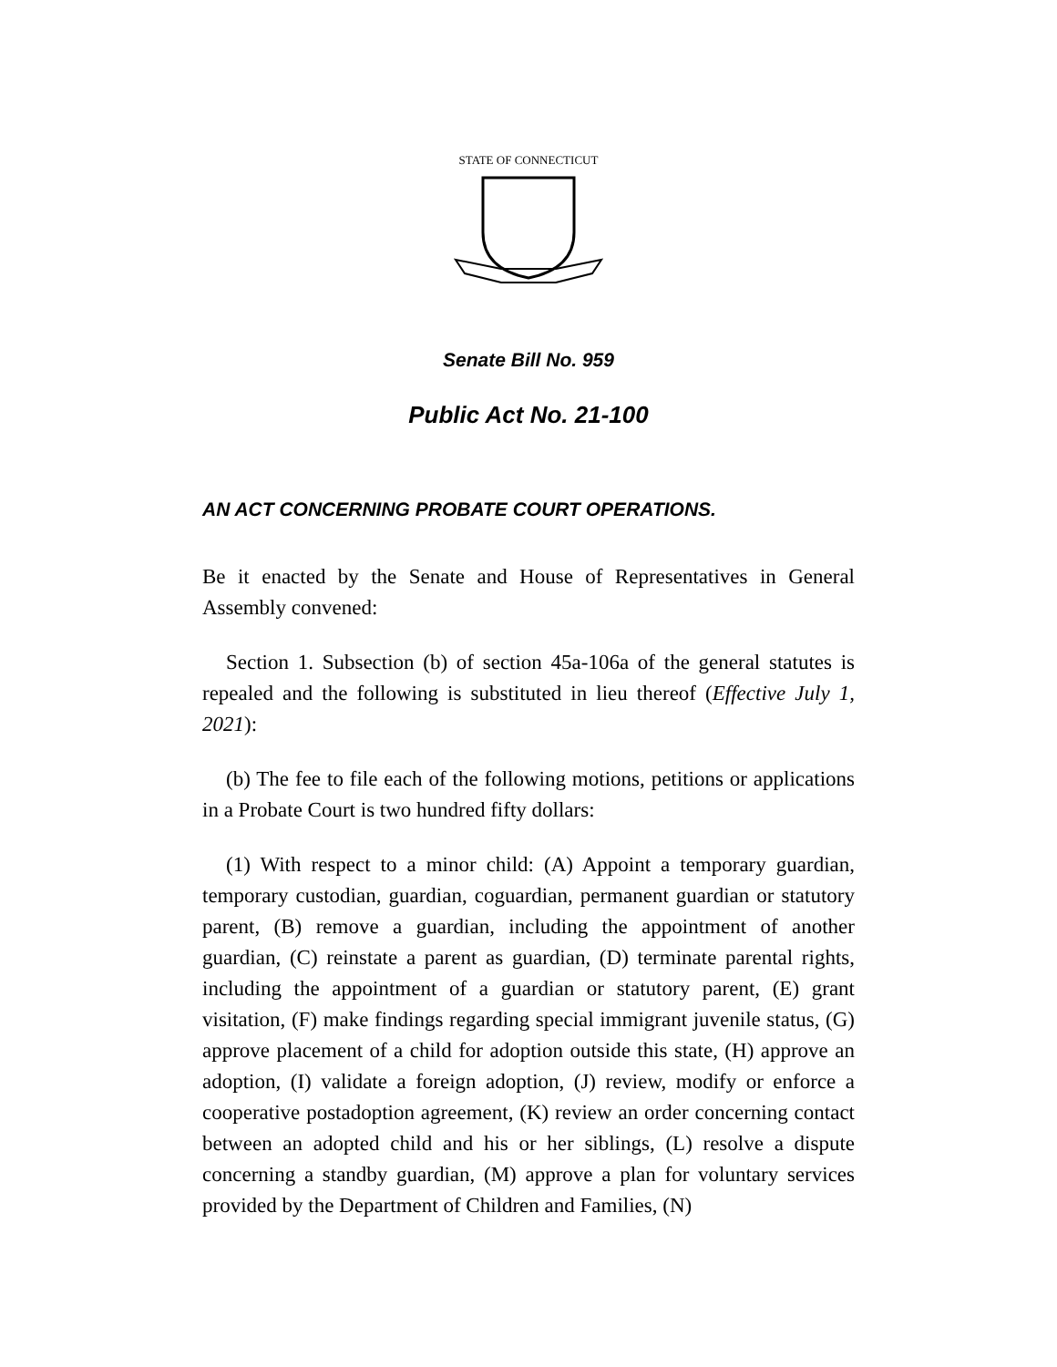STATE OF CONNECTICUT
Senate Bill No. 959
Public Act No. 21-100
AN ACT CONCERNING PROBATE COURT OPERATIONS.
Be it enacted by the Senate and House of Representatives in General Assembly convened:
Section 1. Subsection (b) of section 45a-106a of the general statutes is repealed and the following is substituted in lieu thereof (Effective July 1, 2021):
(b) The fee to file each of the following motions, petitions or applications in a Probate Court is two hundred fifty dollars:
(1) With respect to a minor child: (A) Appoint a temporary guardian, temporary custodian, guardian, coguardian, permanent guardian or statutory parent, (B) remove a guardian, including the appointment of another guardian, (C) reinstate a parent as guardian, (D) terminate parental rights, including the appointment of a guardian or statutory parent, (E) grant visitation, (F) make findings regarding special immigrant juvenile status, (G) approve placement of a child for adoption outside this state, (H) approve an adoption, (I) validate a foreign adoption, (J) review, modify or enforce a cooperative postadoption agreement, (K) review an order concerning contact between an adopted child and his or her siblings, (L) resolve a dispute concerning a standby guardian, (M) approve a plan for voluntary services provided by the Department of Children and Families, (N)